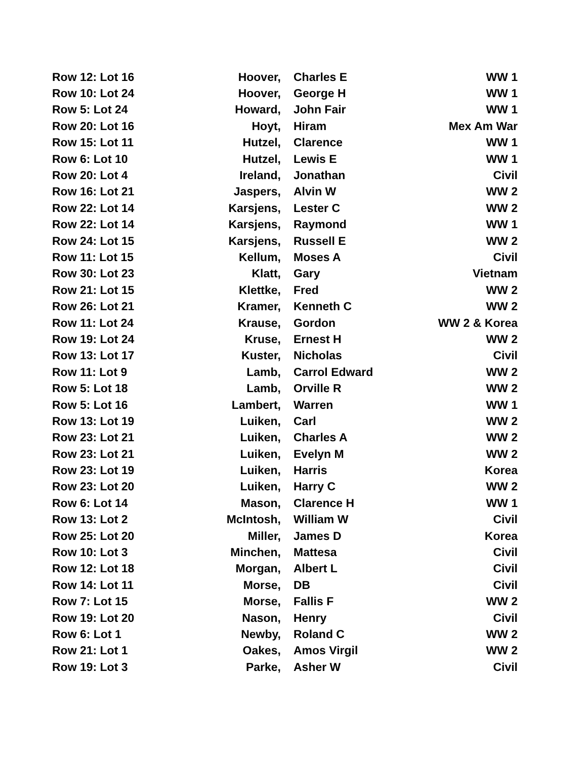| Row 12: Lot 16 | Hoover, | Charles E | WW 1 |
| Row 10: Lot 24 | Hoover, | George H | WW 1 |
| Row 5: Lot 24 | Howard, | John Fair | WW 1 |
| Row 20: Lot 16 | Hoyt, | Hiram | Mex Am War |
| Row 15: Lot 11 | Hutzel, | Clarence | WW 1 |
| Row 6: Lot 10 | Hutzel, | Lewis E | WW 1 |
| Row 20: Lot 4 | Ireland, | Jonathan | Civil |
| Row 16: Lot 21 | Jaspers, | Alvin W | WW 2 |
| Row 22: Lot 14 | Karsjens, | Lester C | WW 2 |
| Row 22: Lot 14 | Karsjens, | Raymond | WW 1 |
| Row 24: Lot 15 | Karsjens, | Russell E | WW 2 |
| Row 11: Lot 15 | Kellum, | Moses A | Civil |
| Row 30: Lot 23 | Klatt, | Gary | Vietnam |
| Row 21: Lot 15 | Klettke, | Fred | WW 2 |
| Row 26: Lot 21 | Kramer, | Kenneth C | WW 2 |
| Row 11: Lot 24 | Krause, | Gordon | WW 2 & Korea |
| Row 19: Lot 24 | Kruse, | Ernest H | WW 2 |
| Row 13: Lot 17 | Kuster, | Nicholas | Civil |
| Row 11: Lot 9 | Lamb, | Carrol Edward | WW 2 |
| Row 5: Lot 18 | Lamb, | Orville R | WW 2 |
| Row 5: Lot 16 | Lambert, | Warren | WW 1 |
| Row 13: Lot 19 | Luiken, | Carl | WW 2 |
| Row 23: Lot 21 | Luiken, | Charles A | WW 2 |
| Row 23: Lot 21 | Luiken, | Evelyn M | WW 2 |
| Row 23: Lot 19 | Luiken, | Harris | Korea |
| Row 23: Lot 20 | Luiken, | Harry C | WW 2 |
| Row 6: Lot 14 | Mason, | Clarence H | WW 1 |
| Row 13: Lot 2 | McIntosh, | William W | Civil |
| Row 25: Lot 20 | Miller, | James D | Korea |
| Row 10: Lot 3 | Minchen, | Mattesa | Civil |
| Row 12: Lot 18 | Morgan, | Albert L | Civil |
| Row 14: Lot 11 | Morse, | DB | Civil |
| Row 7: Lot 15 | Morse, | Fallis F | WW 2 |
| Row 19: Lot 20 | Nason, | Henry | Civil |
| Row 6: Lot 1 | Newby, | Roland C | WW 2 |
| Row 21: Lot 1 | Oakes, | Amos Virgil | WW 2 |
| Row 19: Lot 3 | Parke, | Asher W | Civil |